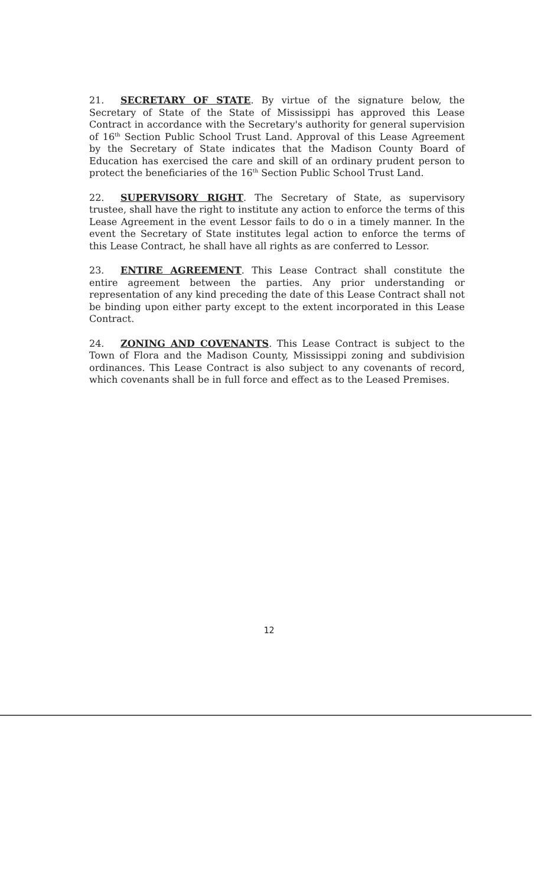21. SECRETARY OF STATE. By virtue of the signature below, the Secretary of State of the State of Mississippi has approved this Lease Contract in accordance with the Secretary's authority for general supervision of 16<sup>th</sup> Section Public School Trust Land. Approval of this Lease Agreement by the Secretary of State indicates that the Madison County Board of Education has exercised the care and skill of an ordinary prudent person to protect the beneficiaries of the 16<sup>th</sup> Section Public School Trust Land.
22. SUPERVISORY RIGHT. The Secretary of State, as supervisory trustee, shall have the right to institute any action to enforce the terms of this Lease Agreement in the event Lessor fails to do o in a timely manner. In the event the Secretary of State institutes legal action to enforce the terms of this Lease Contract, he shall have all rights as are conferred to Lessor.
23. ENTIRE AGREEMENT. This Lease Contract shall constitute the entire agreement between the parties. Any prior understanding or representation of any kind preceding the date of this Lease Contract shall not be binding upon either party except to the extent incorporated in this Lease Contract.
24. ZONING AND COVENANTS. This Lease Contract is subject to the Town of Flora and the Madison County, Mississippi zoning and subdivision ordinances. This Lease Contract is also subject to any covenants of record, which covenants shall be in full force and effect as to the Leased Premises.
12